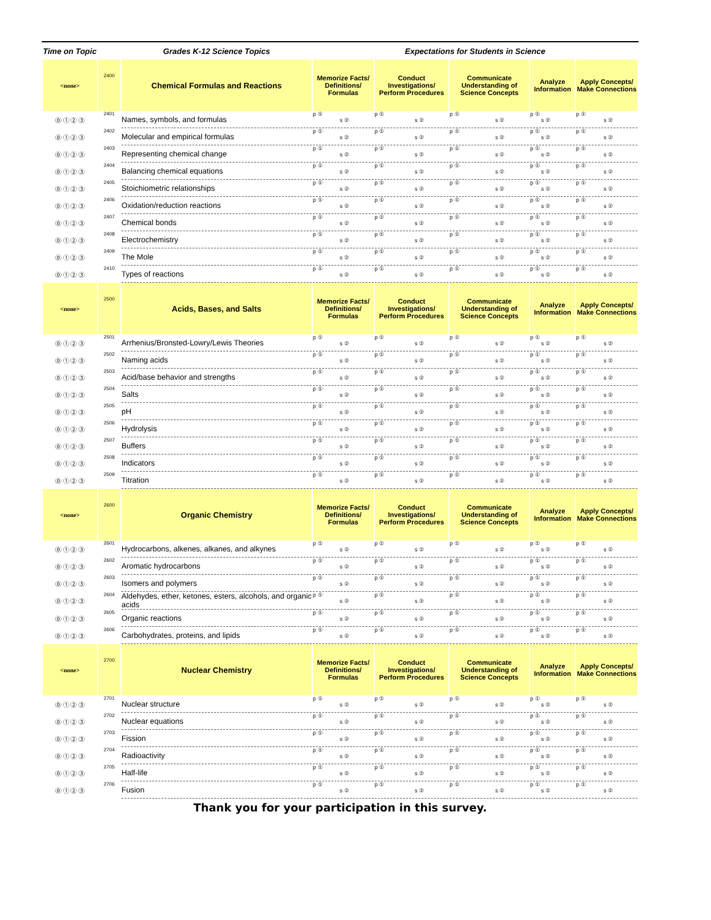| Time on Topic | | Grades K-12 Science Topics | Expectations for Students in Science | | | | |
| --- | --- | --- | --- | --- | --- | --- | --- |
| <none> | 2400 | Chemical Formulas and Reactions | Memorize Facts/ Definitions/ Formulas | Conduct Investigations/ Perform Procedures | Communicate Understanding of Science Concepts | Analyze Information | Apply Concepts/ Make Connections |
| ⓪ ① ② ③ | 2401 | Names, symbols, and formulas | p ① s ② | p ① s ② | p ① s ② | p ① s ② | p ① s ② |
| ⓪ ① ② ③ | 2402 | Molecular and empirical formulas | p ① s ② | p ① s ② | p ① s ② | p ① s ② | p ① s ② |
| ⓪ ① ② ③ | 2403 | Representing chemical change | p ① s ② | p ① s ② | p ① s ② | p ① s ② | p ① s ② |
| ⓪ ① ② ③ | 2404 | Balancing chemical equations | p ① s ② | p ① s ② | p ① s ② | p ① s ② | p ① s ② |
| ⓪ ① ② ③ | 2405 | Stoichiometric relationships | p ① s ② | p ① s ② | p ① s ② | p ① s ② | p ① s ② |
| ⓪ ① ② ③ | 2406 | Oxidation/reduction reactions | p ① s ② | p ① s ② | p ① s ② | p ① s ② | p ① s ② |
| ⓪ ① ② ③ | 2407 | Chemical bonds | p ① s ② | p ① s ② | p ① s ② | p ① s ② | p ① s ② |
| ⓪ ① ② ③ | 2408 | Electrochemistry | p ① s ② | p ① s ② | p ① s ② | p ① s ② | p ① s ② |
| ⓪ ① ② ③ | 2409 | The Mole | p ① s ② | p ① s ② | p ① s ② | p ① s ② | p ① s ② |
| ⓪ ① ② ③ | 2410 | Types of reactions | p ① s ② | p ① s ② | p ① s ② | p ① s ② | p ① s ② |
| <none> | 2500 | Acids, Bases, and Salts | Memorize Facts/ Definitions/ Formulas | Conduct Investigations/ Perform Procedures | Communicate Understanding of Science Concepts | Analyze Information | Apply Concepts/ Make Connections |
| ⓪ ① ② ③ | 2501 | Arrhenius/Bronsted-Lowry/Lewis Theories | p ① s ② | p ① s ② | p ① s ② | p ① s ② | p ① s ② |
| ⓪ ① ② ③ | 2502 | Naming acids | p ① s ② | p ① s ② | p ① s ② | p ① s ② | p ① s ② |
| ⓪ ① ② ③ | 2503 | Acid/base behavior and strengths | p ① s ② | p ① s ② | p ① s ② | p ① s ② | p ① s ② |
| ⓪ ① ② ③ | 2504 | Salts | p ① s ② | p ① s ② | p ① s ② | p ① s ② | p ① s ② |
| ⓪ ① ② ③ | 2505 | pH | p ① s ② | p ① s ② | p ① s ② | p ① s ② | p ① s ② |
| ⓪ ① ② ③ | 2506 | Hydrolysis | p ① s ② | p ① s ② | p ① s ② | p ① s ② | p ① s ② |
| ⓪ ① ② ③ | 2507 | Buffers | p ① s ② | p ① s ② | p ① s ② | p ① s ② | p ① s ② |
| ⓪ ① ② ③ | 2508 | Indicators | p ① s ② | p ① s ② | p ① s ② | p ① s ② | p ① s ② |
| ⓪ ① ② ③ | 2509 | Titration | p ① s ② | p ① s ② | p ① s ② | p ① s ② | p ① s ② |
| <none> | 2600 | Organic Chemistry | Memorize Facts/ Definitions/ Formulas | Conduct Investigations/ Perform Procedures | Communicate Understanding of Science Concepts | Analyze Information | Apply Concepts/ Make Connections |
| ⓪ ① ② ③ | 2601 | Hydrocarbons, alkenes, alkanes, and alkynes | p ① s ② | p ① s ② | p ① s ② | p ① s ② | p ① s ② |
| ⓪ ① ② ③ | 2602 | Aromatic hydrocarbons | p ① s ② | p ① s ② | p ① s ② | p ① s ② | p ① s ② |
| ⓪ ① ② ③ | 2603 | Isomers and polymers | p ① s ② | p ① s ② | p ① s ② | p ① s ② | p ① s ② |
| ⓪ ① ② ③ | 2604 | Aldehydes, ether, ketones, esters, alcohols, and organic acids | p ① s ② | p ① s ② | p ① s ② | p ① s ② | p ① s ② |
| ⓪ ① ② ③ | 2605 | Organic reactions | p ① s ② | p ① s ② | p ① s ② | p ① s ② | p ① s ② |
| ⓪ ① ② ③ | 2606 | Carbohydrates, proteins, and lipids | p ① s ② | p ① s ② | p ① s ② | p ① s ② | p ① s ② |
| <none> | 2700 | Nuclear Chemistry | Memorize Facts/ Definitions/ Formulas | Conduct Investigations/ Perform Procedures | Communicate Understanding of Science Concepts | Analyze Information | Apply Concepts/ Make Connections |
| ⓪ ① ② ③ | 2701 | Nuclear structure | p ① s ② | p ① s ② | p ① s ② | p ① s ② | p ① s ② |
| ⓪ ① ② ③ | 2702 | Nuclear equations | p ① s ② | p ① s ② | p ① s ② | p ① s ② | p ① s ② |
| ⓪ ① ② ③ | 2703 | Fission | p ① s ② | p ① s ② | p ① s ② | p ① s ② | p ① s ② |
| ⓪ ① ② ③ | 2704 | Radioactivity | p ① s ② | p ① s ② | p ① s ② | p ① s ② | p ① s ② |
| ⓪ ① ② ③ | 2705 | Half-life | p ① s ② | p ① s ② | p ① s ② | p ① s ② | p ① s ② |
| ⓪ ① ② ③ | 2706 | Fusion | p ① s ② | p ① s ② | p ① s ② | p ① s ② | p ① s ② |
Thank you for your participation in this survey.